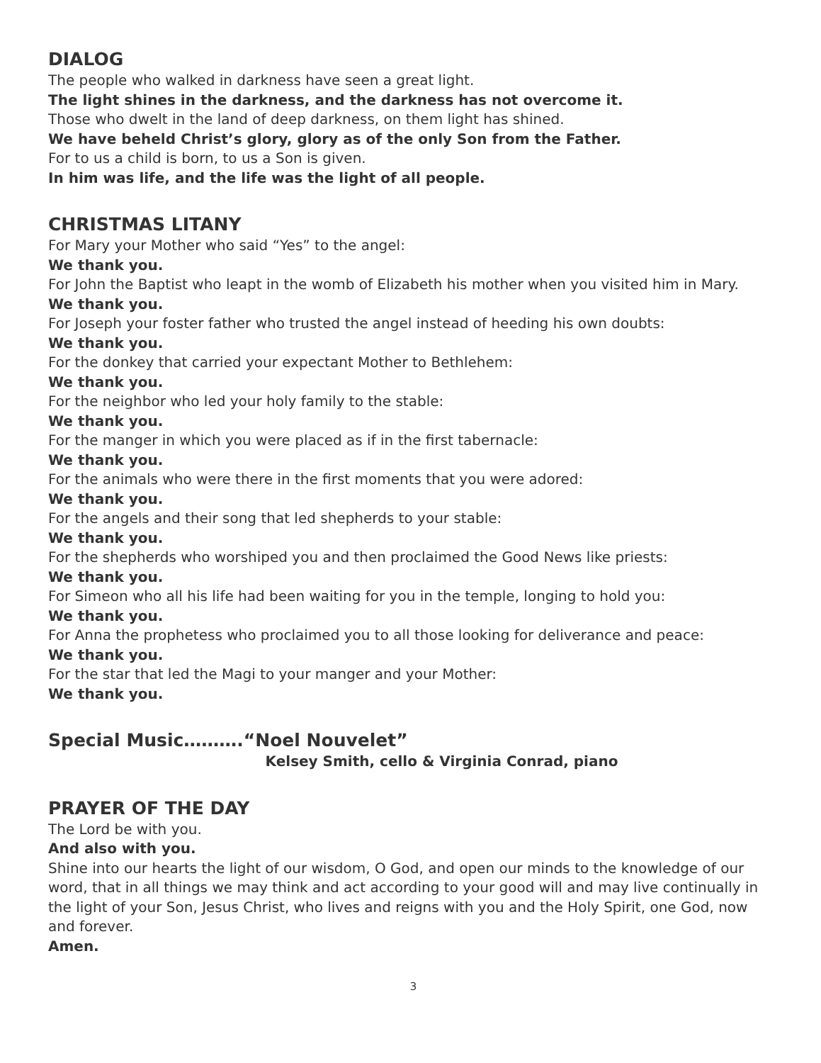DIALOG
The people who walked in darkness have seen a great light.
The light shines in the darkness, and the darkness has not overcome it.
Those who dwelt in the land of deep darkness, on them light has shined.
We have beheld Christ’s glory, glory as of the only Son from the Father.
For to us a child is born, to us a Son is given.
In him was life, and the life was the light of all people.
CHRISTMAS LITANY
For Mary your Mother who said “Yes” to the angel:
We thank you.
For John the Baptist who leapt in the womb of Elizabeth his mother when you visited him in Mary.
We thank you.
For Joseph your foster father who trusted the angel instead of heeding his own doubts:
We thank you.
For the donkey that carried your expectant Mother to Bethlehem:
We thank you.
For the neighbor who led your holy family to the stable:
We thank you.
For the manger in which you were placed as if in the first tabernacle:
We thank you.
For the animals who were there in the first moments that you were adored:
We thank you.
For the angels and their song that led shepherds to your stable:
We thank you.
For the shepherds who worshiped you and then proclaimed the Good News like priests:
We thank you.
For Simeon who all his life had been waiting for you in the temple, longing to hold you:
We thank you.
For Anna the prophetess who proclaimed you to all those looking for deliverance and peace:
We thank you.
For the star that led the Magi to your manger and your Mother:
We thank you.
Special Music……….“Noel Nouvelet”
Kelsey Smith, cello & Virginia Conrad, piano
PRAYER OF THE DAY
The Lord be with you.
And also with you.
Shine into our hearts the light of our wisdom, O God, and open our minds to the knowledge of our word, that in all things we may think and act according to your good will and may live continually in the light of your Son, Jesus Christ, who lives and reigns with you and the Holy Spirit, one God, now and forever.
Amen.
3